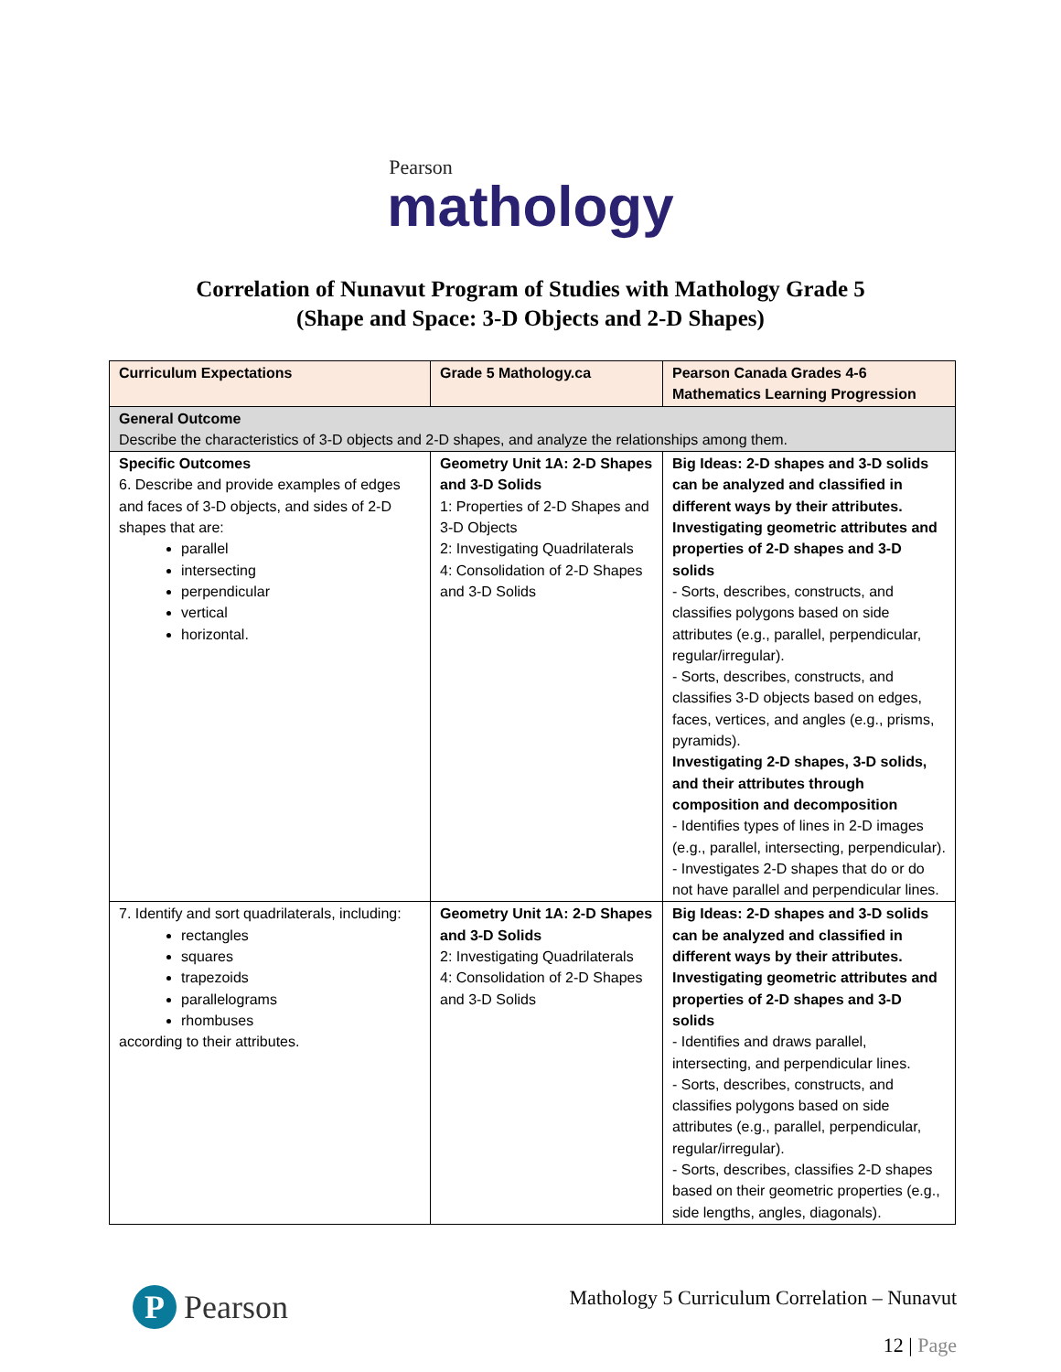Pearson
mathology
Correlation of Nunavut Program of Studies with Mathology Grade 5
(Shape and Space: 3-D Objects and 2-D Shapes)
| Curriculum Expectations | Grade 5 Mathology.ca | Pearson Canada Grades 4-6 Mathematics Learning Progression |
| --- | --- | --- |
| General Outcome Describe the characteristics of 3-D objects and 2-D shapes, and analyze the relationships among them. | | |
| Specific Outcomes 6. Describe and provide examples of edges and faces of 3-D objects, and sides of 2-D shapes that are: parallel intersecting perpendicular vertical horizontal. | Geometry Unit 1A: 2-D Shapes and 3-D Solids 1: Properties of 2-D Shapes and 3-D Objects 2: Investigating Quadrilaterals 4: Consolidation of 2-D Shapes and 3-D Solids | Big Ideas: 2-D shapes and 3-D solids can be analyzed and classified in different ways by their attributes. Investigating geometric attributes and properties of 2-D shapes and 3-D solids - Sorts, describes, constructs, and classifies polygons based on side attributes (e.g., parallel, perpendicular, regular/irregular). - Sorts, describes, constructs, and classifies 3-D objects based on edges, faces, vertices, and angles (e.g., prisms, pyramids). Investigating 2-D shapes, 3-D solids, and their attributes through composition and decomposition - Identifies types of lines in 2-D images (e.g., parallel, intersecting, perpendicular). - Investigates 2-D shapes that do or do not have parallel and perpendicular lines. |
| 7. Identify and sort quadrilaterals, including: rectangles squares trapezoids parallelograms rhombuses according to their attributes. | Geometry Unit 1A: 2-D Shapes and 3-D Solids 2: Investigating Quadrilaterals 4: Consolidation of 2-D Shapes and 3-D Solids | Big Ideas: 2-D shapes and 3-D solids can be analyzed and classified in different ways by their attributes. Investigating geometric attributes and properties of 2-D shapes and 3-D solids - Identifies and draws parallel, intersecting, and perpendicular lines. - Sorts, describes, constructs, and classifies polygons based on side attributes (e.g., parallel, perpendicular, regular/irregular). - Sorts, describes, classifies 2-D shapes based on their geometric properties (e.g., side lengths, angles, diagonals). |
P Pearson
Mathology 5 Curriculum Correlation – Nunavut
12 | Page